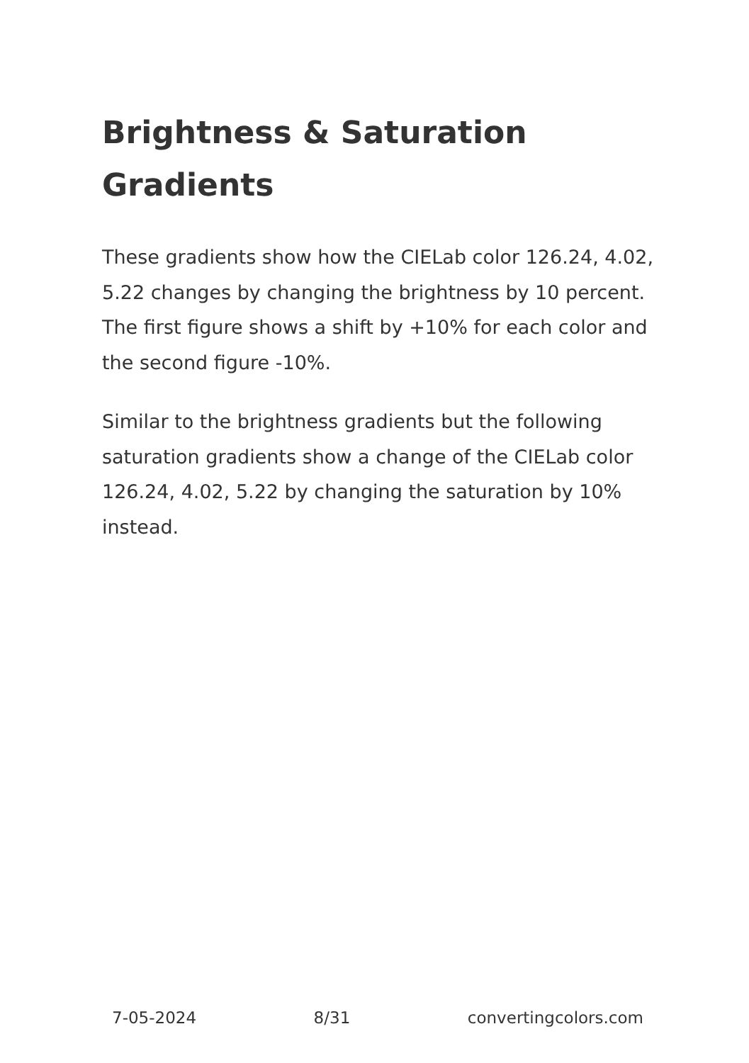Brightness & Saturation Gradients
These gradients show how the CIELab color 126.24, 4.02, 5.22 changes by changing the brightness by 10 percent. The first figure shows a shift by +10% for each color and the second figure -10%.
Similar to the brightness gradients but the following saturation gradients show a change of the CIELab color 126.24, 4.02, 5.22 by changing the saturation by 10% instead.
7-05-2024 8/31 convertingcolors.com